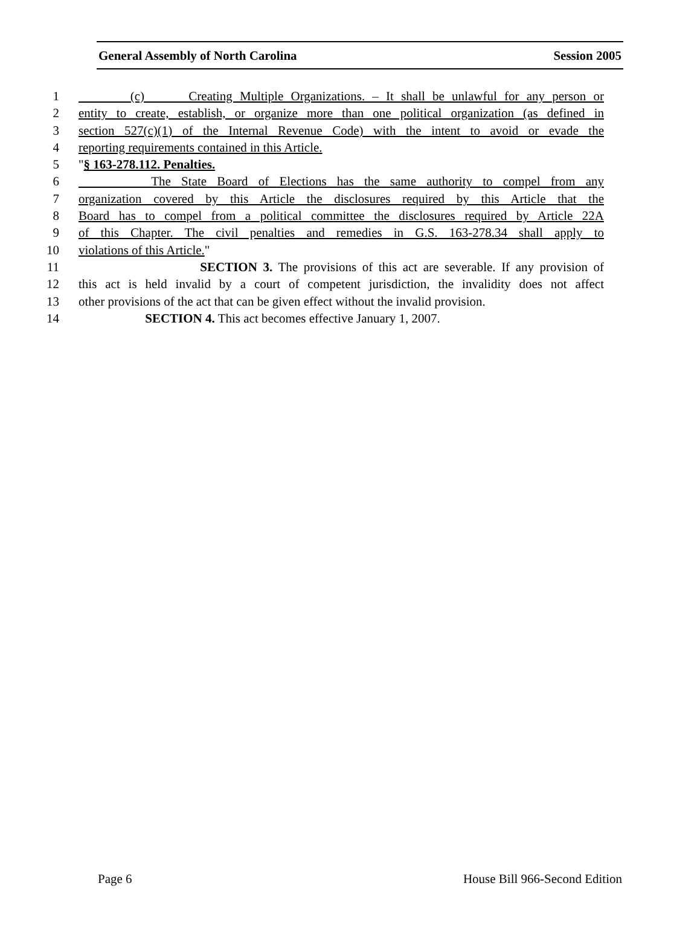General Assembly of North Carolina Session 2005
1 (c) Creating Multiple Organizations. – It shall be unlawful for any person or
2 entity to create, establish, or organize more than one political organization (as defined in
3 section 527(c)(1) of the Internal Revenue Code) with the intent to avoid or evade the
4 reporting requirements contained in this Article.
5 "§ 163-278.112. Penalties.
6 The State Board of Elections has the same authority to compel from any
7 organization covered by this Article the disclosures required by this Article that the
8 Board has to compel from a political committee the disclosures required by Article 22A
9 of this Chapter. The civil penalties and remedies in G.S. 163-278.34 shall apply to
10 violations of this Article."
11 SECTION 3. The provisions of this act are severable. If any provision of
12 this act is held invalid by a court of competent jurisdiction, the invalidity does not affect
13 other provisions of the act that can be given effect without the invalid provision.
14 SECTION 4. This act becomes effective January 1, 2007.
Page 6 House Bill 966-Second Edition